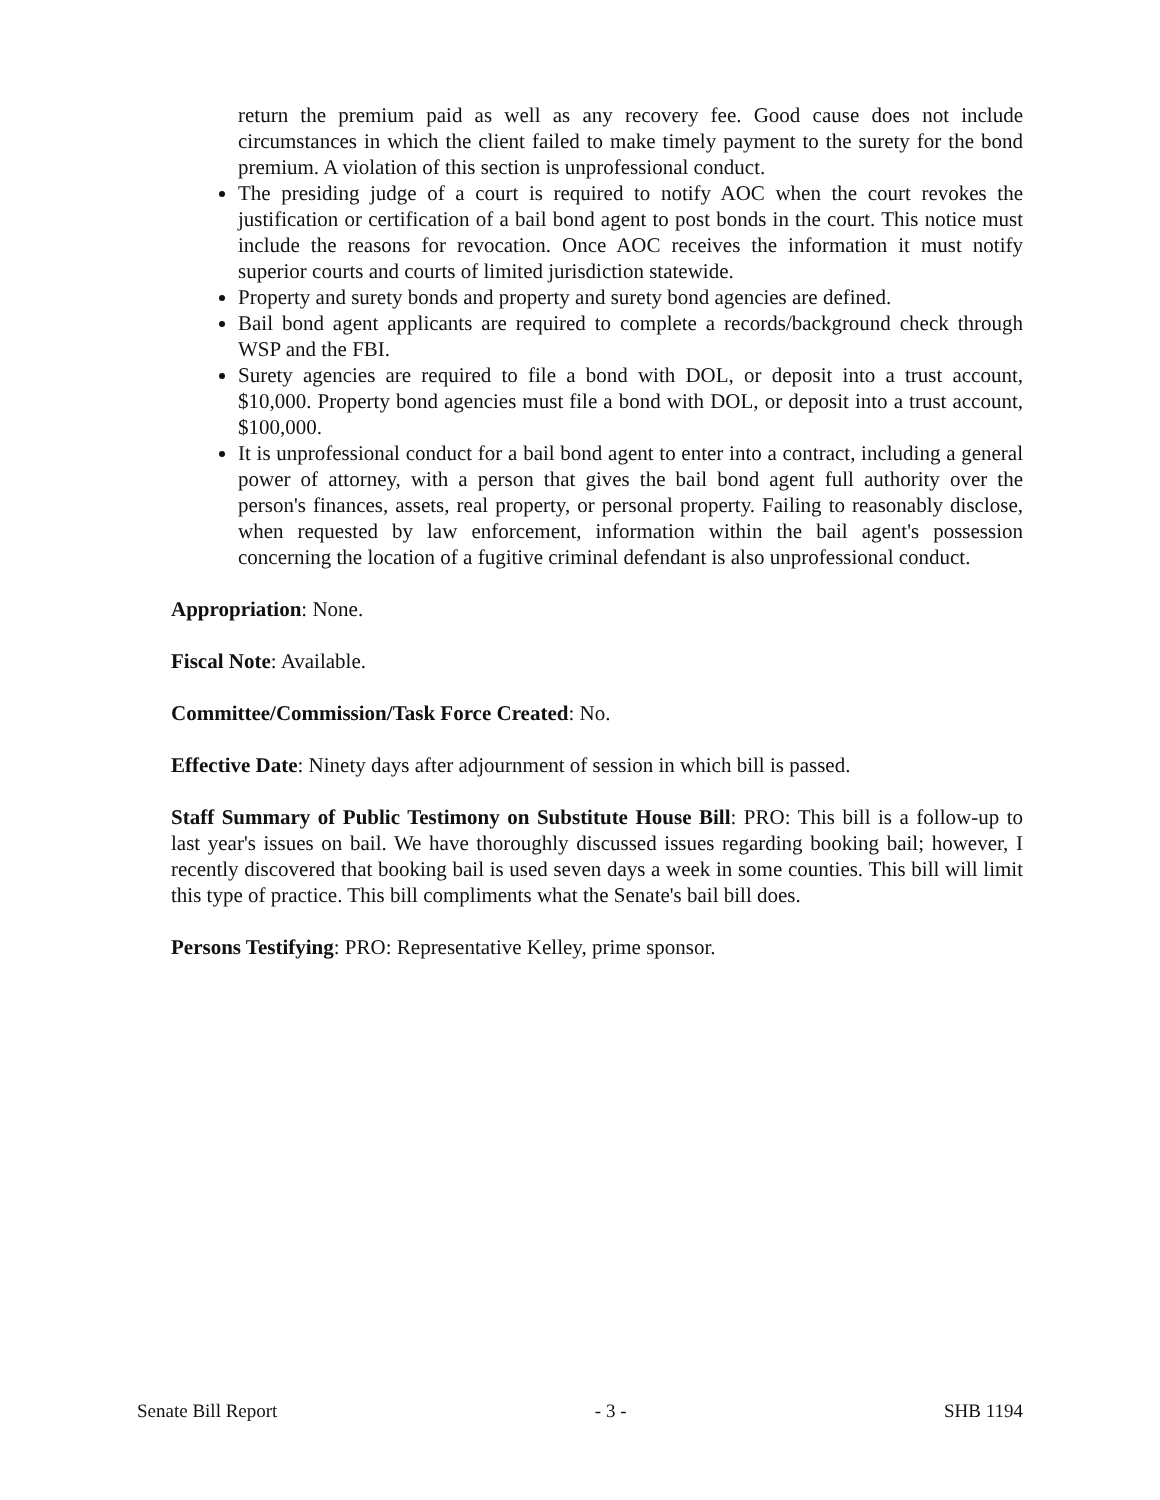return the premium paid as well as any recovery fee. Good cause does not include circumstances in which the client failed to make timely payment to the surety for the bond premium. A violation of this section is unprofessional conduct.
The presiding judge of a court is required to notify AOC when the court revokes the justification or certification of a bail bond agent to post bonds in the court. This notice must include the reasons for revocation. Once AOC receives the information it must notify superior courts and courts of limited jurisdiction statewide.
Property and surety bonds and property and surety bond agencies are defined.
Bail bond agent applicants are required to complete a records/background check through WSP and the FBI.
Surety agencies are required to file a bond with DOL, or deposit into a trust account, $10,000. Property bond agencies must file a bond with DOL, or deposit into a trust account, $100,000.
It is unprofessional conduct for a bail bond agent to enter into a contract, including a general power of attorney, with a person that gives the bail bond agent full authority over the person's finances, assets, real property, or personal property. Failing to reasonably disclose, when requested by law enforcement, information within the bail agent's possession concerning the location of a fugitive criminal defendant is also unprofessional conduct.
Appropriation: None.
Fiscal Note: Available.
Committee/Commission/Task Force Created: No.
Effective Date: Ninety days after adjournment of session in which bill is passed.
Staff Summary of Public Testimony on Substitute House Bill: PRO: This bill is a follow-up to last year's issues on bail. We have thoroughly discussed issues regarding booking bail; however, I recently discovered that booking bail is used seven days a week in some counties. This bill will limit this type of practice. This bill compliments what the Senate's bail bill does.
Persons Testifying: PRO: Representative Kelley, prime sponsor.
Senate Bill Report - 3 - SHB 1194